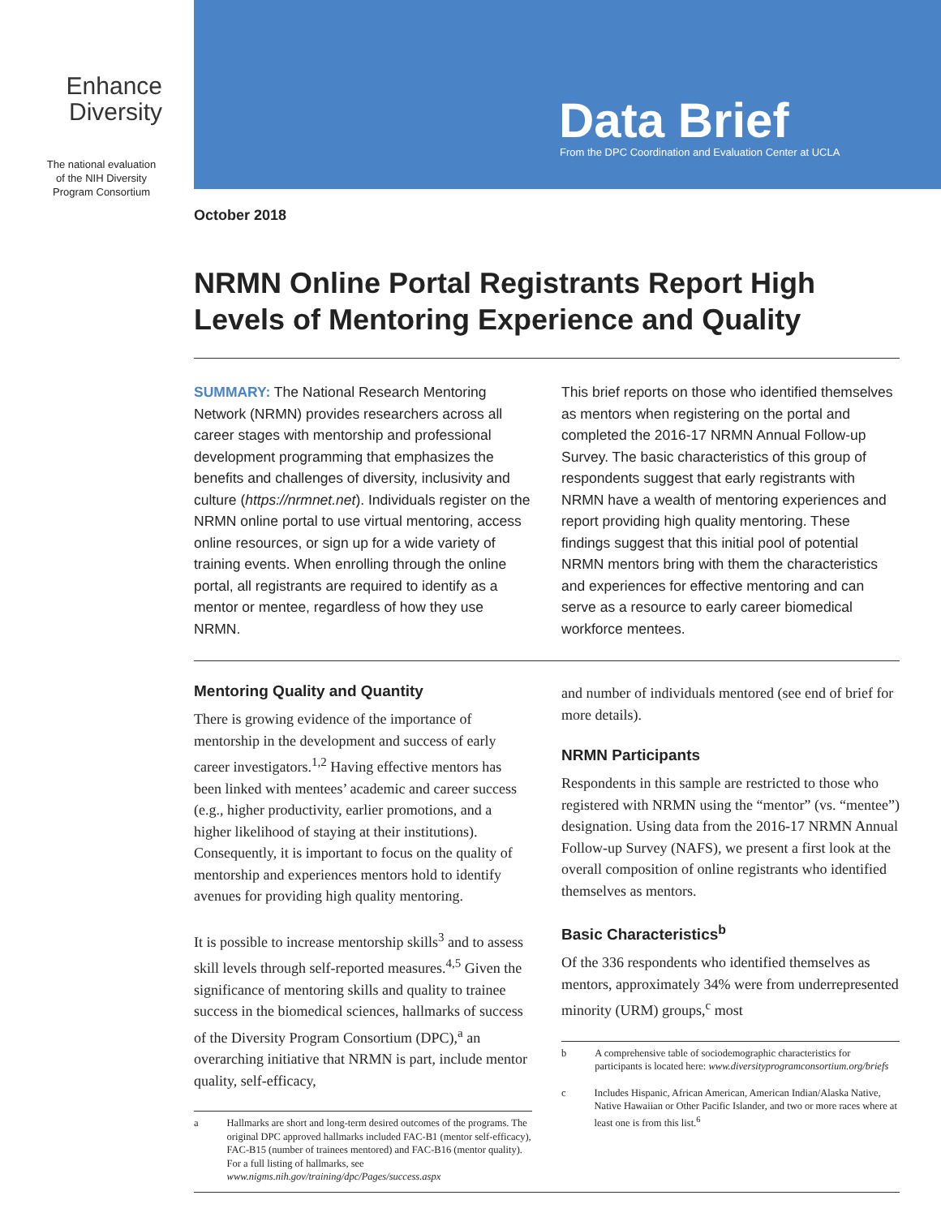Enhance
Diversity
The national evaluation
of the NIH Diversity
Program Consortium
Data Brief
From the DPC Coordination and Evaluation Center at UCLA
October 2018
NRMN Online Portal Registrants Report High Levels of Mentoring Experience and Quality
SUMMARY: The National Research Mentoring Network (NRMN) provides researchers across all career stages with mentorship and professional development programming that emphasizes the benefits and challenges of diversity, inclusivity and culture (https://nrmnet.net). Individuals register on the NRMN online portal to use virtual mentoring, access online resources, or sign up for a wide variety of training events. When enrolling through the online portal, all registrants are required to identify as a mentor or mentee, regardless of how they use NRMN.
This brief reports on those who identified themselves as mentors when registering on the portal and completed the 2016-17 NRMN Annual Follow-up Survey. The basic characteristics of this group of respondents suggest that early registrants with NRMN have a wealth of mentoring experiences and report providing high quality mentoring. These findings suggest that this initial pool of potential NRMN mentors bring with them the characteristics and experiences for effective mentoring and can serve as a resource to early career biomedical workforce mentees.
Mentoring Quality and Quantity
There is growing evidence of the importance of mentorship in the development and success of early career investigators.<sup>1,2</sup> Having effective mentors has been linked with mentees’ academic and career success (e.g., higher productivity, earlier promotions, and a higher likelihood of staying at their institutions). Consequently, it is important to focus on the quality of mentorship and experiences mentors hold to identify avenues for providing high quality mentoring.
It is possible to increase mentorship skills<sup>3</sup> and to assess skill levels through self-reported measures.<sup>4,5</sup> Given the significance of mentoring skills and quality to trainee success in the biomedical sciences, hallmarks of success of the Diversity Program Consortium (DPC),<sup>a</sup> an overarching initiative that NRMN is part, include mentor quality, self-efficacy,
a Hallmarks are short and long-term desired outcomes of the programs. The original DPC approved hallmarks included FAC-B1 (mentor self-efficacy), FAC-B15 (number of trainees mentored) and FAC-B16 (mentor quality). For a full listing of hallmarks, see www.nigms.nih.gov/training/dpc/Pages/success.aspx
and number of individuals mentored (see end of brief for more details).
NRMN Participants
Respondents in this sample are restricted to those who registered with NRMN using the “mentor” (vs. “mentee”) designation. Using data from the 2016-17 NRMN Annual Follow-up Survey (NAFS), we present a first look at the overall composition of online registrants who identified themselves as mentors.
Basic Characteristics<sup>b</sup>
Of the 336 respondents who identified themselves as mentors, approximately 34% were from underrepresented minority (URM) groups,<sup>c</sup> most
b A comprehensive table of sociodemographic characteristics for participants is located here: www.diversityprogramconsortium.org/briefs
c Includes Hispanic, African American, American Indian/Alaska Native, Native Hawaiian or Other Pacific Islander, and two or more races where at least one is from this list.<sup>6</sup>